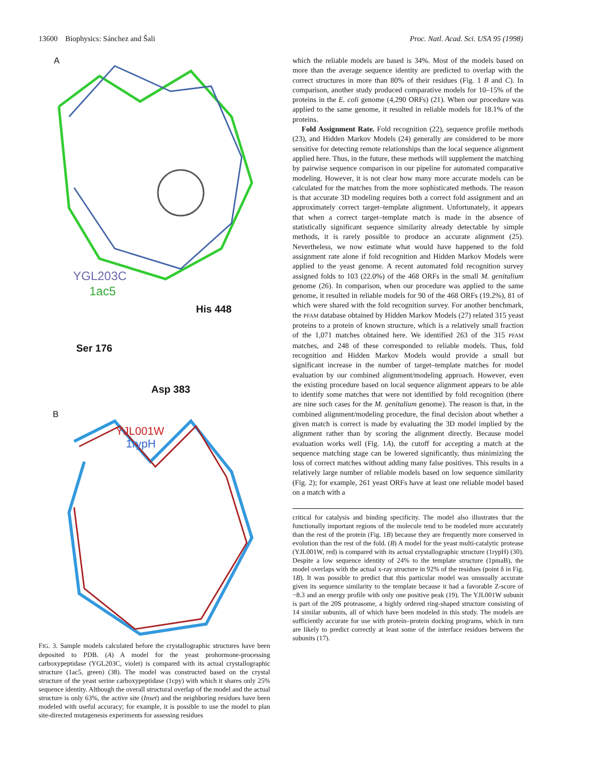13600 Biophysics: Sánchez and Šali Proc. Natl. Acad. Sci. USA 95 (1998)
A
YGL203C
1ac5
His 448
Ser 176
Asp 383
B
YJL001W
1rypH
FIG. 3. Sample models calculated before the crystallographic structures have been deposited to PDB. (A) A model for the yeast prohormone-processing carboxypeptidase (YGL203C, violet) is compared with its actual crystallographic structure (1ac5, green) (38). The model was constructed based on the crystal structure of the yeast serine carboxypeptidase (1cpy) with which it shares only 25% sequence identity. Although the overall structural overlap of the model and the actual structure is only 63%, the active site (Inset) and the neighboring residues have been modeled with useful accuracy; for example, it is possible to use the model to plan site-directed mutagenesis experiments for assessing residues
which the reliable models are based is 34%. Most of the models based on more than the average sequence identity are predicted to overlap with the correct structures in more than 80% of their residues (Fig. 1 B and C). In comparison, another study produced comparative models for 10–15% of the proteins in the E. coli genome (4,290 ORFs) (21). When our procedure was applied to the same genome, it resulted in reliable models for 18.1% of the proteins.
Fold Assignment Rate. Fold recognition (22), sequence profile methods (23), and Hidden Markov Models (24) generally are considered to be more sensitive for detecting remote relationships than the local sequence alignment applied here. Thus, in the future, these methods will supplement the matching by pairwise sequence comparison in our pipeline for automated comparative modeling. However, it is not clear how many more accurate models can be calculated for the matches from the more sophisticated methods. The reason is that accurate 3D modeling requires both a correct fold assignment and an approximately correct target–template alignment. Unfortunately, it appears that when a correct target–template match is made in the absence of statistically significant sequence similarity already detectable by simple methods, it is rarely possible to produce an accurate alignment (25). Nevertheless, we now estimate what would have happened to the fold assignment rate alone if fold recognition and Hidden Markov Models were applied to the yeast genome. A recent automated fold recognition survey assigned folds to 103 (22.0%) of the 468 ORFs in the small M. genitalium genome (26). In comparison, when our procedure was applied to the same genome, it resulted in reliable models for 90 of the 468 ORFs (19.2%), 81 of which were shared with the fold recognition survey. For another benchmark, the PFAM database obtained by Hidden Markov Models (27) related 315 yeast proteins to a protein of known structure, which is a relatively small fraction of the 1,071 matches obtained here. We identified 263 of the 315 PFAM matches, and 248 of these corresponded to reliable models. Thus, fold recognition and Hidden Markov Models would provide a small but significant increase in the number of target–template matches for model evaluation by our combined alignment/modeling approach. However, even the existing procedure based on local sequence alignment appears to be able to identify some matches that were not identified by fold recognition (there are nine such cases for the M. genitalium genome). The reason is that, in the combined alignment/modeling procedure, the final decision about whether a given match is correct is made by evaluating the 3D model implied by the alignment rather than by scoring the alignment directly. Because model evaluation works well (Fig. 1A), the cutoff for accepting a match at the sequence matching stage can be lowered significantly, thus minimizing the loss of correct matches without adding many false positives. This results in a relatively large number of reliable models based on low sequence similarity (Fig. 2); for example, 261 yeast ORFs have at least one reliable model based on a match with a
critical for catalysis and binding specificity. The model also illustrates that the functionally important regions of the molecule tend to be modeled more accurately than the rest of the protein (Fig. 1B) because they are frequently more conserved in evolution than the rest of the fold. (B) A model for the yeast multi-catalytic protease (YJL001W, red) is compared with its actual crystallographic structure (1rypH) (30). Despite a low sequence identity of 24% to the template structure (1pmaB), the model overlaps with the actual x-ray structure in 92% of the residues (point δ in Fig. 1B). It was possible to predict that this particular model was unusually accurate given its sequence similarity to the template because it had a favorable Z-score of −8.3 and an energy profile with only one positive peak (19). The YJL001W subunit is part of the 20S proteasome, a highly ordered ring-shaped structure consisting of 14 similar subunits, all of which have been modeled in this study. The models are sufficiently accurate for use with protein–protein docking programs, which in turn are likely to predict correctly at least some of the interface residues between the subunits (17).